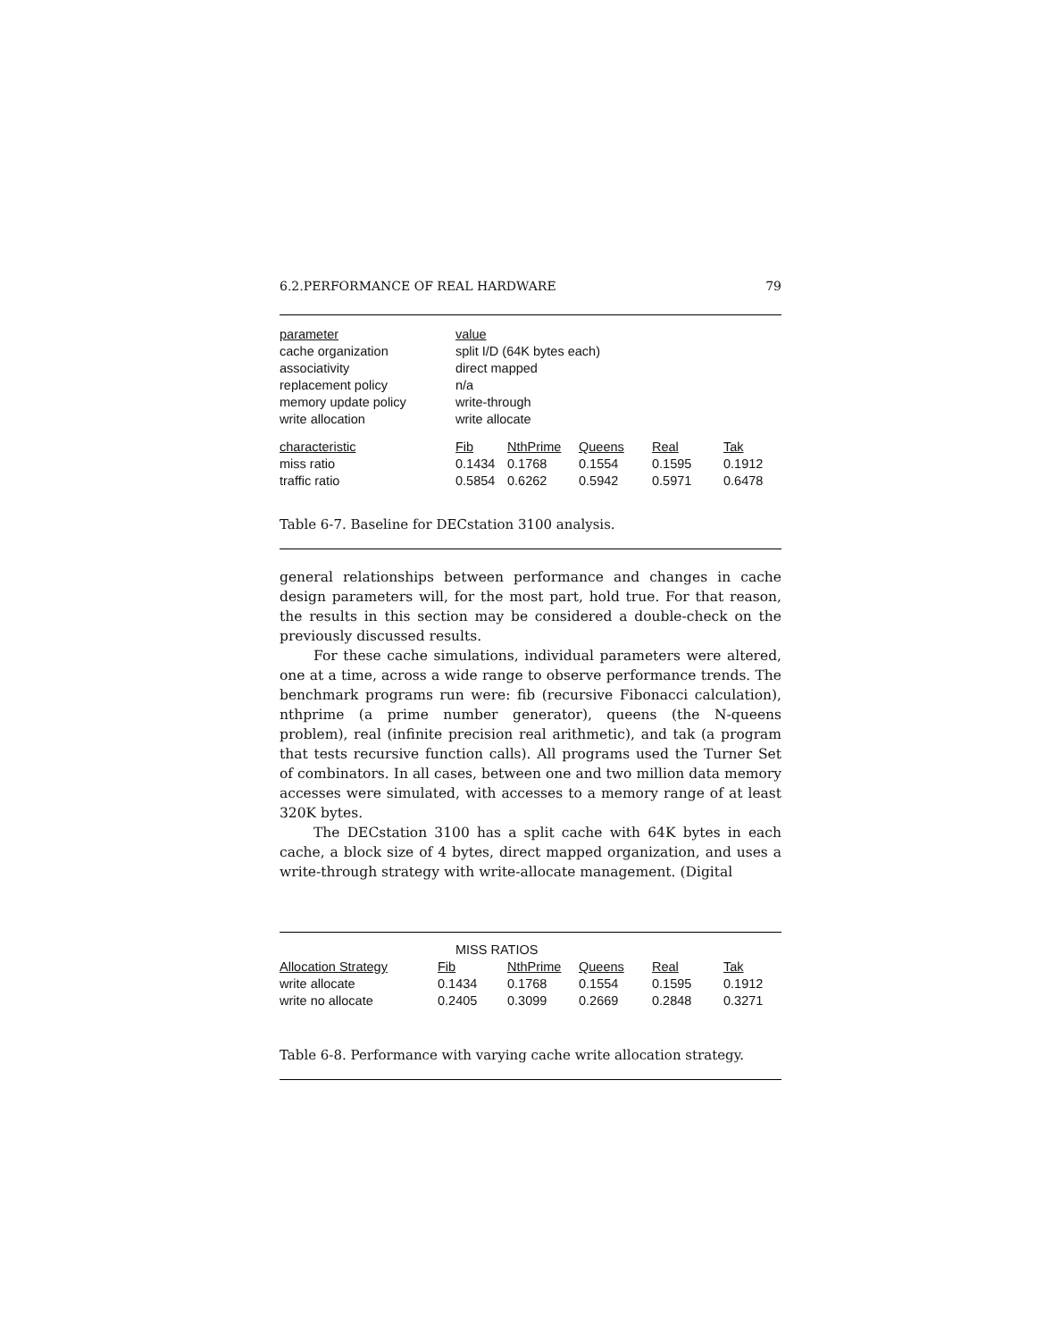6.2.PERFORMANCE OF REAL HARDWARE 79
| parameter | value | | | | |
| --- | --- | --- | --- | --- | --- |
| cache organization | split I/D (64K bytes each) | | | | |
| associativity | direct mapped | | | | |
| replacement policy | n/a | | | | |
| memory update policy | write-through | | | | |
| write allocation | write allocate | | | | |
| characteristic | Fib | NthPrime | Queens | Real | Tak |
| miss ratio | 0.1434 | 0.1768 | 0.1554 | 0.1595 | 0.1912 |
| traffic ratio | 0.5854 | 0.6262 | 0.5942 | 0.5971 | 0.6478 |
Table 6-7. Baseline for DECstation 3100 analysis.
general relationships between performance and changes in cache design parameters will, for the most part, hold true. For that reason, the results in this section may be considered a double-check on the previously discussed results.
For these cache simulations, individual parameters were altered, one at a time, across a wide range to observe performance trends. The benchmark programs run were: fib (recursive Fibonacci calculation), nthprime (a prime number generator), queens (the N-queens problem), real (infinite precision real arithmetic), and tak (a program that tests recursive function calls). All programs used the Turner Set of combinators. In all cases, between one and two million data memory accesses were simulated, with accesses to a memory range of at least 320K bytes.
The DECstation 3100 has a split cache with 64K bytes in each cache, a block size of 4 bytes, direct mapped organization, and uses a write-through strategy with write-allocate management. (Digital
| | MISS RATIOS | | | | |
| Allocation Strategy | Fib | NthPrime | Queens | Real | Tak |
| write allocate | 0.1434 | 0.1768 | 0.1554 | 0.1595 | 0.1912 |
| write no allocate | 0.2405 | 0.3099 | 0.2669 | 0.2848 | 0.3271 |
Table 6-8. Performance with varying cache write allocation strategy.